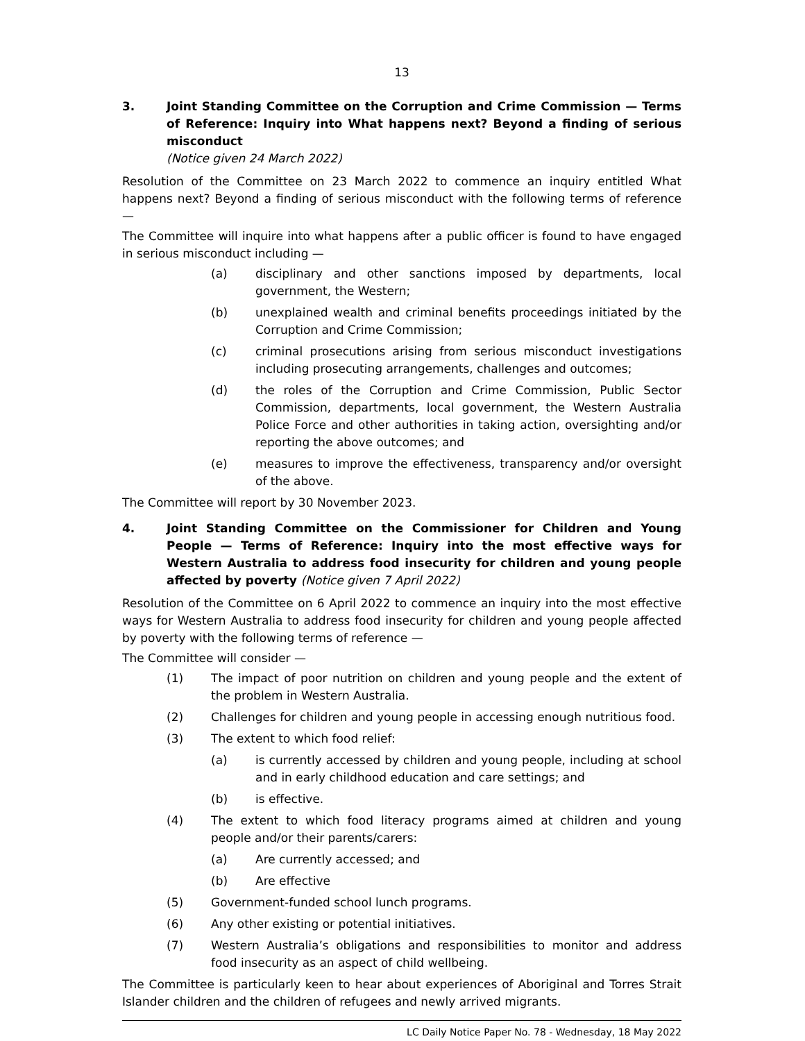13
3. Joint Standing Committee on the Corruption and Crime Commission — Terms of Reference: Inquiry into What happens next? Beyond a finding of serious misconduct
(Notice given 24 March 2022)
Resolution of the Committee on 23 March 2022 to commence an inquiry entitled What happens next? Beyond a finding of serious misconduct with the following terms of reference —
The Committee will inquire into what happens after a public officer is found to have engaged in serious misconduct including —
(a) disciplinary and other sanctions imposed by departments, local government, the Western;
(b) unexplained wealth and criminal benefits proceedings initiated by the Corruption and Crime Commission;
(c) criminal prosecutions arising from serious misconduct investigations including prosecuting arrangements, challenges and outcomes;
(d) the roles of the Corruption and Crime Commission, Public Sector Commission, departments, local government, the Western Australia Police Force and other authorities in taking action, oversighting and/or reporting the above outcomes; and
(e) measures to improve the effectiveness, transparency and/or oversight of the above.
The Committee will report by 30 November 2023.
4. Joint Standing Committee on the Commissioner for Children and Young People — Terms of Reference: Inquiry into the most effective ways for Western Australia to address food insecurity for children and young people affected by poverty (Notice given 7 April 2022)
Resolution of the Committee on 6 April 2022 to commence an inquiry into the most effective ways for Western Australia to address food insecurity for children and young people affected by poverty with the following terms of reference —
The Committee will consider —
(1) The impact of poor nutrition on children and young people and the extent of the problem in Western Australia.
(2) Challenges for children and young people in accessing enough nutritious food.
(3) The extent to which food relief:
(a) is currently accessed by children and young people, including at school and in early childhood education and care settings; and
(b) is effective.
(4) The extent to which food literacy programs aimed at children and young people and/or their parents/carers:
(a) Are currently accessed; and
(b) Are effective
(5) Government-funded school lunch programs.
(6) Any other existing or potential initiatives.
(7) Western Australia’s obligations and responsibilities to monitor and address food insecurity as an aspect of child wellbeing.
The Committee is particularly keen to hear about experiences of Aboriginal and Torres Strait Islander children and the children of refugees and newly arrived migrants.
LC Daily Notice Paper No. 78 - Wednesday, 18 May 2022